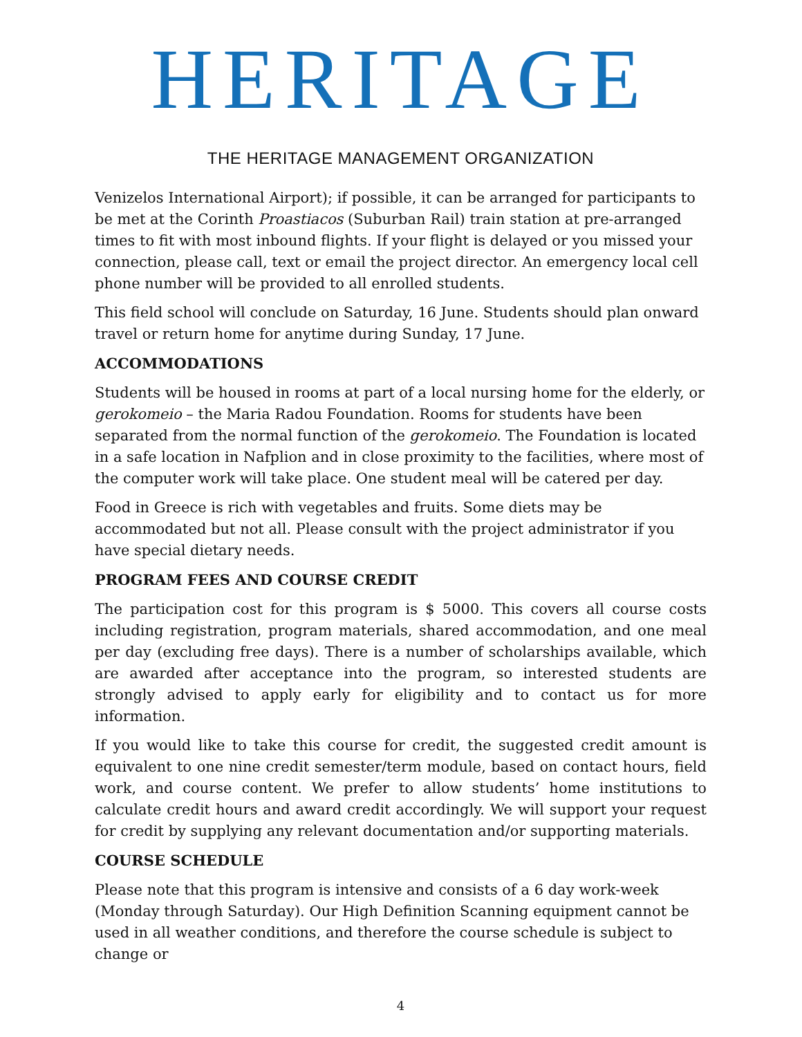HERITAGE
THE HERITAGE MANAGEMENT ORGANIZATION
Venizelos International Airport); if possible, it can be arranged for participants to be met at the Corinth Proastiacos (Suburban Rail) train station at pre-arranged times to fit with most inbound flights. If your flight is delayed or you missed your connection, please call, text or email the project director. An emergency local cell phone number will be provided to all enrolled students.
This field school will conclude on Saturday, 16 June. Students should plan onward travel or return home for anytime during Sunday, 17 June.
ACCOMMODATIONS
Students will be housed in rooms at part of a local nursing home for the elderly, or gerokomeio – the Maria Radou Foundation. Rooms for students have been separated from the normal function of the gerokomeio. The Foundation is located in a safe location in Nafplion and in close proximity to the facilities, where most of the computer work will take place. One student meal will be catered per day.
Food in Greece is rich with vegetables and fruits. Some diets may be accommodated but not all. Please consult with the project administrator if you have special dietary needs.
PROGRAM FEES AND COURSE CREDIT
The participation cost for this program is $ 5000. This covers all course costs including registration, program materials, shared accommodation, and one meal per day (excluding free days). There is a number of scholarships available, which are awarded after acceptance into the program, so interested students are strongly advised to apply early for eligibility and to contact us for more information.
If you would like to take this course for credit, the suggested credit amount is equivalent to one nine credit semester/term module, based on contact hours, field work, and course content. We prefer to allow students’ home institutions to calculate credit hours and award credit accordingly. We will support your request for credit by supplying any relevant documentation and/or supporting materials.
COURSE SCHEDULE
Please note that this program is intensive and consists of a 6 day work-week (Monday through Saturday). Our High Definition Scanning equipment cannot be used in all weather conditions, and therefore the course schedule is subject to change or
4